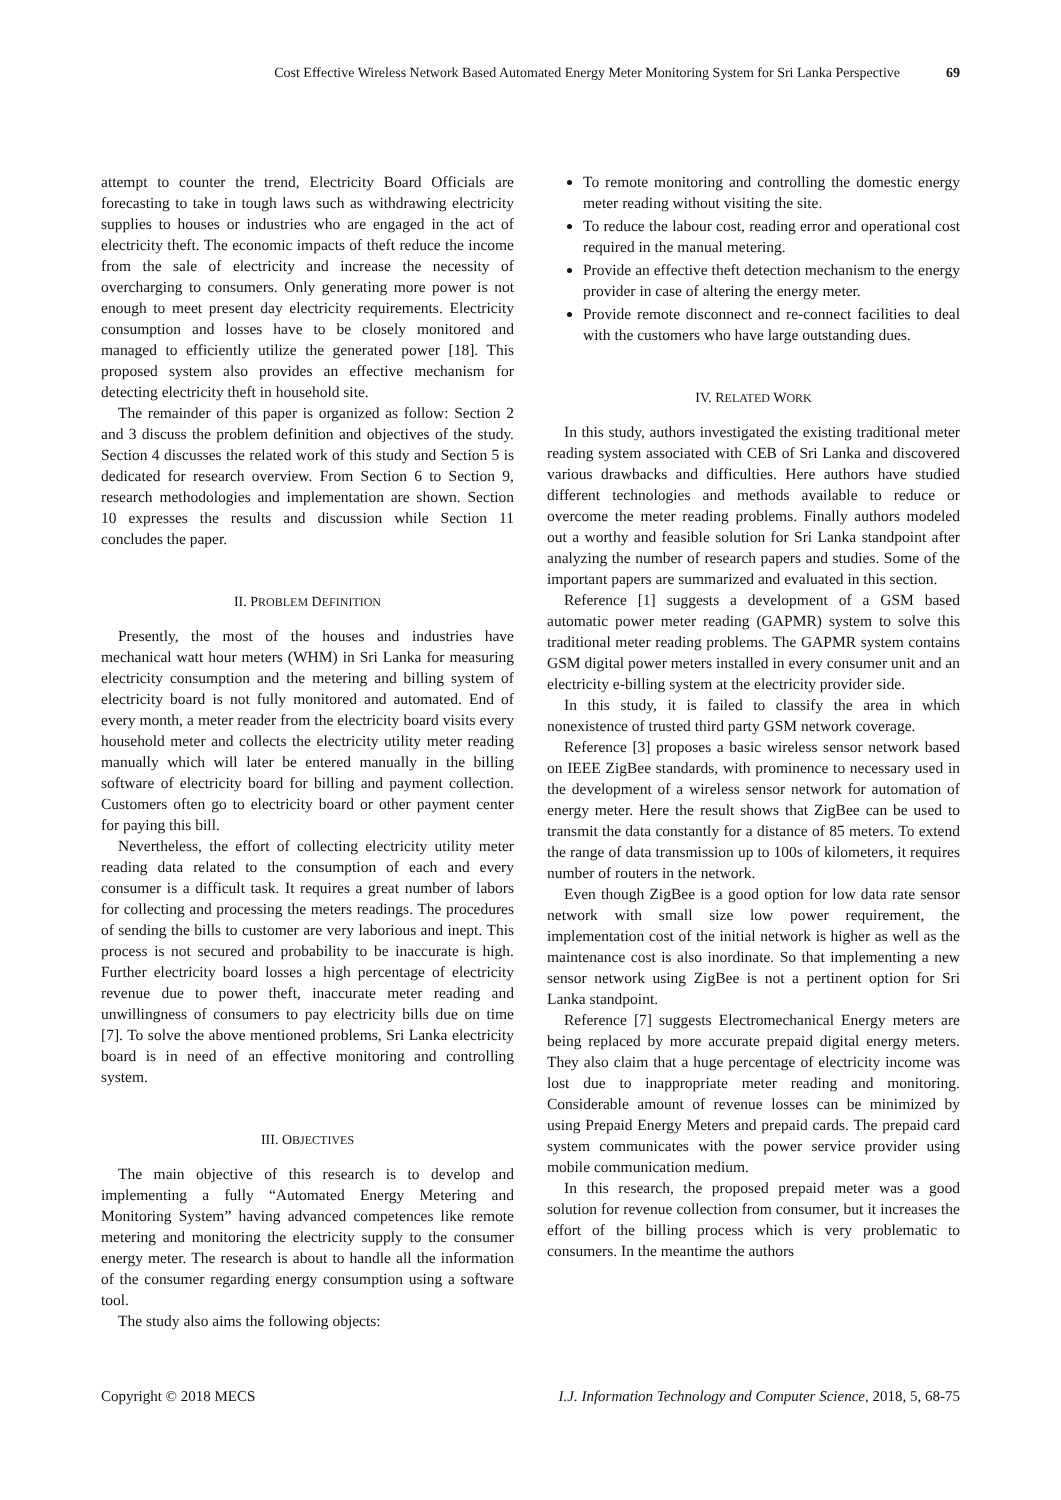Cost Effective Wireless Network Based Automated Energy Meter Monitoring System for Sri Lanka Perspective 69
attempt to counter the trend, Electricity Board Officials are forecasting to take in tough laws such as withdrawing electricity supplies to houses or industries who are engaged in the act of electricity theft. The economic impacts of theft reduce the income from the sale of electricity and increase the necessity of overcharging to consumers. Only generating more power is not enough to meet present day electricity requirements. Electricity consumption and losses have to be closely monitored and managed to efficiently utilize the generated power [18]. This proposed system also provides an effective mechanism for detecting electricity theft in household site.
The remainder of this paper is organized as follow: Section 2 and 3 discuss the problem definition and objectives of the study. Section 4 discusses the related work of this study and Section 5 is dedicated for research overview. From Section 6 to Section 9, research methodologies and implementation are shown. Section 10 expresses the results and discussion while Section 11 concludes the paper.
II. PROBLEM DEFINITION
Presently, the most of the houses and industries have mechanical watt hour meters (WHM) in Sri Lanka for measuring electricity consumption and the metering and billing system of electricity board is not fully monitored and automated. End of every month, a meter reader from the electricity board visits every household meter and collects the electricity utility meter reading manually which will later be entered manually in the billing software of electricity board for billing and payment collection. Customers often go to electricity board or other payment center for paying this bill.
Nevertheless, the effort of collecting electricity utility meter reading data related to the consumption of each and every consumer is a difficult task. It requires a great number of labors for collecting and processing the meters readings. The procedures of sending the bills to customer are very laborious and inept. This process is not secured and probability to be inaccurate is high. Further electricity board losses a high percentage of electricity revenue due to power theft, inaccurate meter reading and unwillingness of consumers to pay electricity bills due on time [7]. To solve the above mentioned problems, Sri Lanka electricity board is in need of an effective monitoring and controlling system.
III. OBJECTIVES
The main objective of this research is to develop and implementing a fully “Automated Energy Metering and Monitoring System” having advanced competences like remote metering and monitoring the electricity supply to the consumer energy meter. The research is about to handle all the information of the consumer regarding energy consumption using a software tool.
The study also aims the following objects:
To remote monitoring and controlling the domestic energy meter reading without visiting the site.
To reduce the labour cost, reading error and operational cost required in the manual metering.
Provide an effective theft detection mechanism to the energy provider in case of altering the energy meter.
Provide remote disconnect and re-connect facilities to deal with the customers who have large outstanding dues.
IV. RELATED WORK
In this study, authors investigated the existing traditional meter reading system associated with CEB of Sri Lanka and discovered various drawbacks and difficulties. Here authors have studied different technologies and methods available to reduce or overcome the meter reading problems. Finally authors modeled out a worthy and feasible solution for Sri Lanka standpoint after analyzing the number of research papers and studies. Some of the important papers are summarized and evaluated in this section.
Reference [1] suggests a development of a GSM based automatic power meter reading (GAPMR) system to solve this traditional meter reading problems. The GAPMR system contains GSM digital power meters installed in every consumer unit and an electricity e-billing system at the electricity provider side.
In this study, it is failed to classify the area in which nonexistence of trusted third party GSM network coverage.
Reference [3] proposes a basic wireless sensor network based on IEEE ZigBee standards, with prominence to necessary used in the development of a wireless sensor network for automation of energy meter. Here the result shows that ZigBee can be used to transmit the data constantly for a distance of 85 meters. To extend the range of data transmission up to 100s of kilometers, it requires number of routers in the network.
Even though ZigBee is a good option for low data rate sensor network with small size low power requirement, the implementation cost of the initial network is higher as well as the maintenance cost is also inordinate. So that implementing a new sensor network using ZigBee is not a pertinent option for Sri Lanka standpoint.
Reference [7] suggests Electromechanical Energy meters are being replaced by more accurate prepaid digital energy meters. They also claim that a huge percentage of electricity income was lost due to inappropriate meter reading and monitoring. Considerable amount of revenue losses can be minimized by using Prepaid Energy Meters and prepaid cards. The prepaid card system communicates with the power service provider using mobile communication medium.
In this research, the proposed prepaid meter was a good solution for revenue collection from consumer, but it increases the effort of the billing process which is very problematic to consumers. In the meantime the authors
Copyright © 2018 MECS I.J. Information Technology and Computer Science, 2018, 5, 68-75